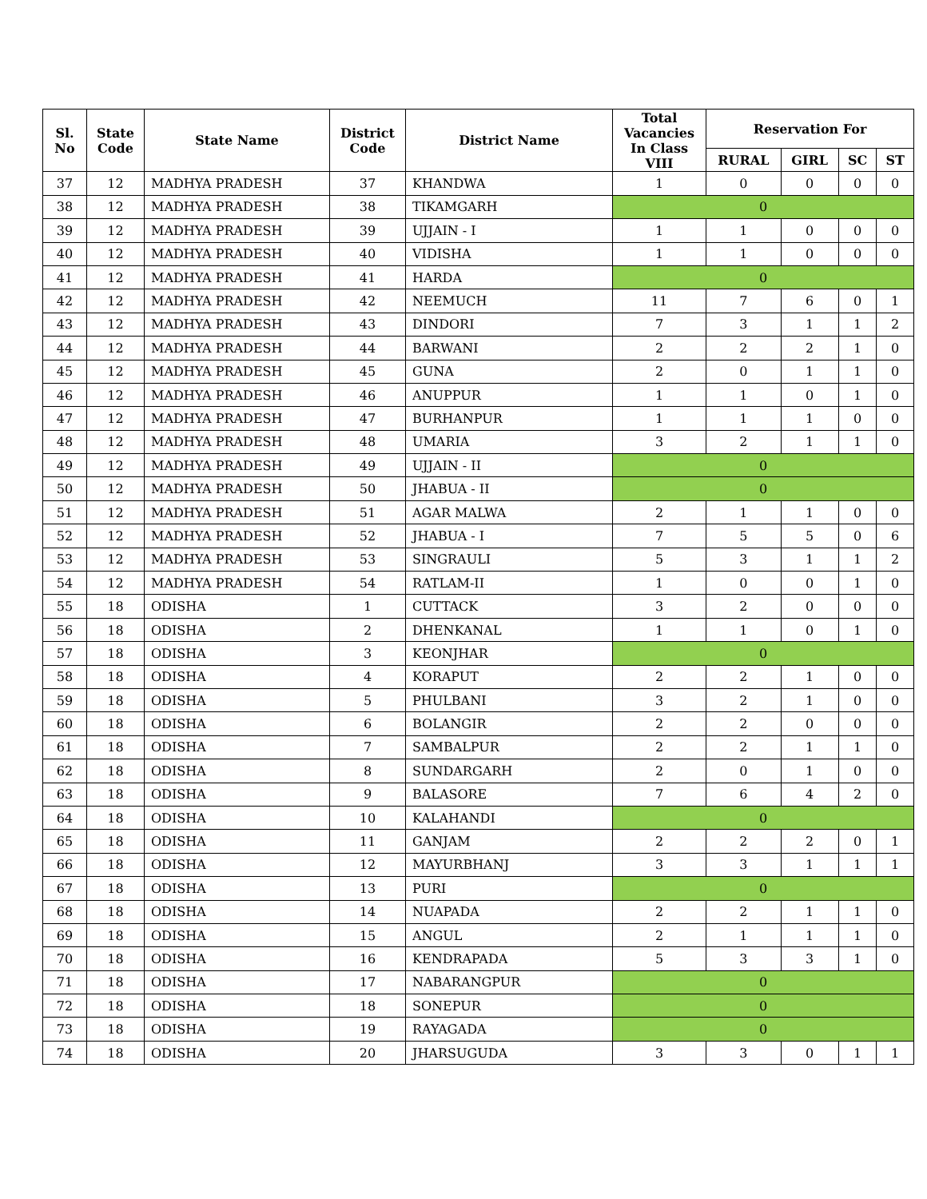| Sl. No | State Code | State Name | District Code | District Name | Total Vacancies In Class VIII | Reservation For | | | |
| --- | --- | --- | --- | --- | --- | --- | --- | --- | --- |
| | | | | | | RURAL | GIRL | SC | ST |
| 37 | 12 | MADHYA PRADESH | 37 | KHANDWA | 1 | 0 | 0 | 0 | 0 |
| 38 | 12 | MADHYA PRADESH | 38 | TIKAMGARH | 0 | | | | |
| 39 | 12 | MADHYA PRADESH | 39 | UJJAIN - I | 1 | 1 | 0 | 0 | 0 |
| 40 | 12 | MADHYA PRADESH | 40 | VIDISHA | 1 | 1 | 0 | 0 | 0 |
| 41 | 12 | MADHYA PRADESH | 41 | HARDA | 0 | | | | |
| 42 | 12 | MADHYA PRADESH | 42 | NEEMUCH | 11 | 7 | 6 | 0 | 1 |
| 43 | 12 | MADHYA PRADESH | 43 | DINDORI | 7 | 3 | 1 | 1 | 2 |
| 44 | 12 | MADHYA PRADESH | 44 | BARWANI | 2 | 2 | 2 | 1 | 0 |
| 45 | 12 | MADHYA PRADESH | 45 | GUNA | 2 | 0 | 1 | 1 | 0 |
| 46 | 12 | MADHYA PRADESH | 46 | ANUPPUR | 1 | 1 | 0 | 1 | 0 |
| 47 | 12 | MADHYA PRADESH | 47 | BURHANPUR | 1 | 1 | 1 | 0 | 0 |
| 48 | 12 | MADHYA PRADESH | 48 | UMARIA | 3 | 2 | 1 | 1 | 0 |
| 49 | 12 | MADHYA PRADESH | 49 | UJJAIN - II | 0 | | | | |
| 50 | 12 | MADHYA PRADESH | 50 | JHABUA - II | 0 | | | | |
| 51 | 12 | MADHYA PRADESH | 51 | AGAR MALWA | 2 | 1 | 1 | 0 | 0 |
| 52 | 12 | MADHYA PRADESH | 52 | JHABUA - I | 7 | 5 | 5 | 0 | 6 |
| 53 | 12 | MADHYA PRADESH | 53 | SINGRAULI | 5 | 3 | 1 | 1 | 2 |
| 54 | 12 | MADHYA PRADESH | 54 | RATLAM-II | 1 | 0 | 0 | 1 | 0 |
| 55 | 18 | ODISHA | 1 | CUTTACK | 3 | 2 | 0 | 0 | 0 |
| 56 | 18 | ODISHA | 2 | DHENKANAL | 1 | 1 | 0 | 1 | 0 |
| 57 | 18 | ODISHA | 3 | KEONJHAR | 0 | | | | |
| 58 | 18 | ODISHA | 4 | KORAPUT | 2 | 2 | 1 | 0 | 0 |
| 59 | 18 | ODISHA | 5 | PHULBANI | 3 | 2 | 1 | 0 | 0 |
| 60 | 18 | ODISHA | 6 | BOLANGIR | 2 | 2 | 0 | 0 | 0 |
| 61 | 18 | ODISHA | 7 | SAMBALPUR | 2 | 2 | 1 | 1 | 0 |
| 62 | 18 | ODISHA | 8 | SUNDARGARH | 2 | 0 | 1 | 0 | 0 |
| 63 | 18 | ODISHA | 9 | BALASORE | 7 | 6 | 4 | 2 | 0 |
| 64 | 18 | ODISHA | 10 | KALAHANDI | 0 | | | | |
| 65 | 18 | ODISHA | 11 | GANJAM | 2 | 2 | 2 | 0 | 1 |
| 66 | 18 | ODISHA | 12 | MAYURBHANJ | 3 | 3 | 1 | 1 | 1 |
| 67 | 18 | ODISHA | 13 | PURI | 0 | | | | |
| 68 | 18 | ODISHA | 14 | NUAPADA | 2 | 2 | 1 | 1 | 0 |
| 69 | 18 | ODISHA | 15 | ANGUL | 2 | 1 | 1 | 1 | 0 |
| 70 | 18 | ODISHA | 16 | KENDRAPADA | 5 | 3 | 3 | 1 | 0 |
| 71 | 18 | ODISHA | 17 | NABARANGPUR | 0 | | | | |
| 72 | 18 | ODISHA | 18 | SONEPUR | 0 | | | | |
| 73 | 18 | ODISHA | 19 | RAYAGADA | 0 | | | | |
| 74 | 18 | ODISHA | 20 | JHARSUGUDA | 3 | 3 | 0 | 1 | 1 |